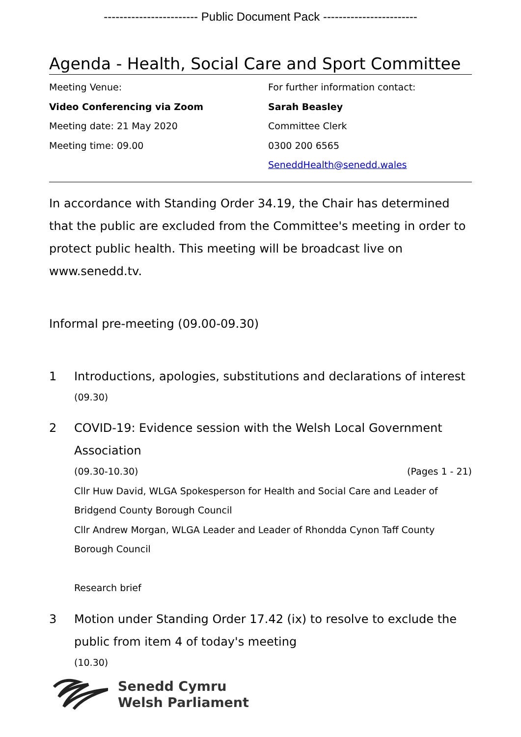------------------------ Public Document Pack ------------------------
Agenda - Health, Social Care and Sport Committee
Meeting Venue:
Video Conferencing via Zoom
Meeting date: 21 May 2020
Meeting time: 09.00
For further information contact:
Sarah Beasley
Committee Clerk
0300 200 6565
SeneddHealth@senedd.wales
In accordance with Standing Order 34.19, the Chair has determined that the public are excluded from the Committee's meeting in order to protect public health. This meeting will be broadcast live on www.senedd.tv.
Informal pre-meeting (09.00-09.30)
1 Introductions, apologies, substitutions and declarations of interest
(09.30)
2 COVID-19: Evidence session with the Welsh Local Government Association
(09.30-10.30) (Pages 1 - 21)
Cllr Huw David, WLGA Spokesperson for Health and Social Care and Leader of Bridgend County Borough Council
Cllr Andrew Morgan, WLGA Leader and Leader of Rhondda Cynon Taff County Borough Council
Research brief
3 Motion under Standing Order 17.42 (ix) to resolve to exclude the public from item 4 of today's meeting
(10.30)
Senedd Cymru
Welsh Parliament